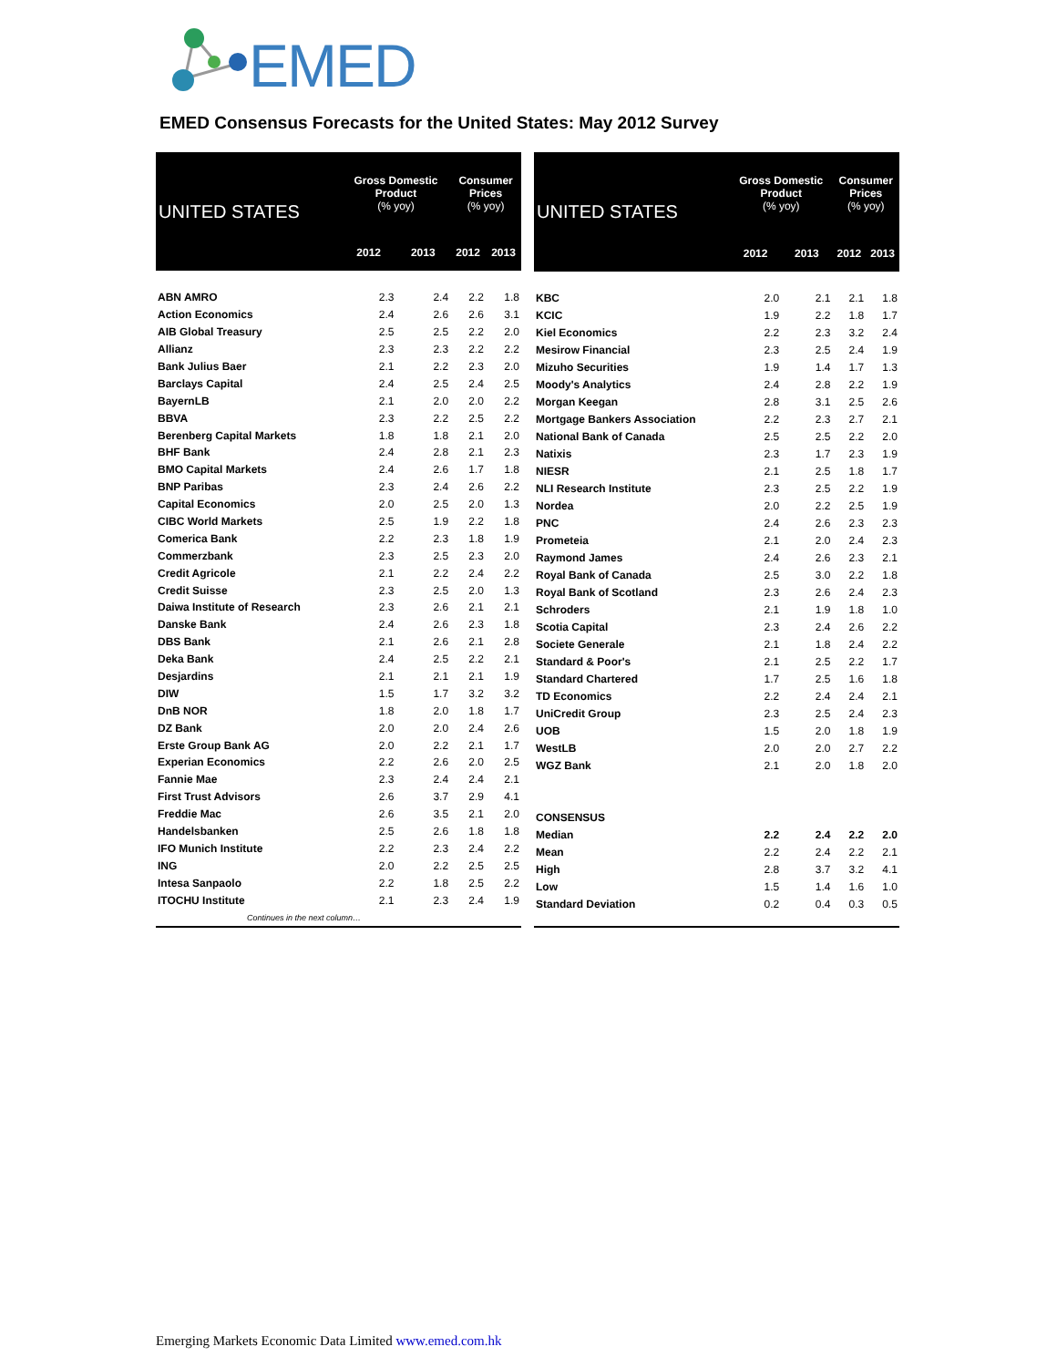EMED
EMED Consensus Forecasts for the United States: May 2012 Survey
| UNITED STATES | Gross Domestic Product (% yoy) | | Consumer Prices (% yoy) | |
| --- | --- | --- | --- | --- |
| | 2012 | 2013 | 2012 | 2013 |
| ABN AMRO | 2.3 | 2.4 | 2.2 | 1.8 |
| Action Economics | 2.4 | 2.6 | 2.6 | 3.1 |
| AIB Global Treasury | 2.5 | 2.5 | 2.2 | 2.0 |
| Allianz | 2.3 | 2.3 | 2.2 | 2.2 |
| Bank Julius Baer | 2.1 | 2.2 | 2.3 | 2.0 |
| Barclays Capital | 2.4 | 2.5 | 2.4 | 2.5 |
| BayernLB | 2.1 | 2.0 | 2.0 | 2.2 |
| BBVA | 2.3 | 2.2 | 2.5 | 2.2 |
| Berenberg Capital Markets | 1.8 | 1.8 | 2.1 | 2.0 |
| BHF Bank | 2.4 | 2.8 | 2.1 | 2.3 |
| BMO Capital Markets | 2.4 | 2.6 | 1.7 | 1.8 |
| BNP Paribas | 2.3 | 2.4 | 2.6 | 2.2 |
| Capital Economics | 2.0 | 2.5 | 2.0 | 1.3 |
| CIBC World Markets | 2.5 | 1.9 | 2.2 | 1.8 |
| Comerica Bank | 2.2 | 2.3 | 1.8 | 1.9 |
| Commerzbank | 2.3 | 2.5 | 2.3 | 2.0 |
| Credit Agricole | 2.1 | 2.2 | 2.4 | 2.2 |
| Credit Suisse | 2.3 | 2.5 | 2.0 | 1.3 |
| Daiwa Institute of Research | 2.3 | 2.6 | 2.1 | 2.1 |
| Danske Bank | 2.4 | 2.6 | 2.3 | 1.8 |
| DBS Bank | 2.1 | 2.6 | 2.1 | 2.8 |
| Deka Bank | 2.4 | 2.5 | 2.2 | 2.1 |
| Desjardins | 2.1 | 2.1 | 2.1 | 1.9 |
| DIW | 1.5 | 1.7 | 3.2 | 3.2 |
| DnB NOR | 1.8 | 2.0 | 1.8 | 1.7 |
| DZ Bank | 2.0 | 2.0 | 2.4 | 2.6 |
| Erste Group Bank AG | 2.0 | 2.2 | 2.1 | 1.7 |
| Experian Economics | 2.2 | 2.6 | 2.0 | 2.5 |
| Fannie Mae | 2.3 | 2.4 | 2.4 | 2.1 |
| First Trust Advisors | 2.6 | 3.7 | 2.9 | 4.1 |
| Freddie Mac | 2.6 | 3.5 | 2.1 | 2.0 |
| Handelsbanken | 2.5 | 2.6 | 1.8 | 1.8 |
| IFO Munich Institute | 2.2 | 2.3 | 2.4 | 2.2 |
| ING | 2.0 | 2.2 | 2.5 | 2.5 |
| Intesa Sanpaolo | 2.2 | 1.8 | 2.5 | 2.2 |
| ITOCHU Institute | 2.1 | 2.3 | 2.4 | 1.9 |
| Continues in the next column… | | | | |
| UNITED STATES | Gross Domestic Product (% yoy) | | Consumer Prices (% yoy) | |
| --- | --- | --- | --- | --- |
| | 2012 | 2013 | 2012 | 2013 |
| KBC | 2.0 | 2.1 | 2.1 | 1.8 |
| KCIC | 1.9 | 2.2 | 1.8 | 1.7 |
| Kiel Economics | 2.2 | 2.3 | 3.2 | 2.4 |
| Mesirow Financial | 2.3 | 2.5 | 2.4 | 1.9 |
| Mizuho Securities | 1.9 | 1.4 | 1.7 | 1.3 |
| Moody's Analytics | 2.4 | 2.8 | 2.2 | 1.9 |
| Morgan Keegan | 2.8 | 3.1 | 2.5 | 2.6 |
| Mortgage Bankers Association | 2.2 | 2.3 | 2.7 | 2.1 |
| National Bank of Canada | 2.5 | 2.5 | 2.2 | 2.0 |
| Natixis | 2.3 | 1.7 | 2.3 | 1.9 |
| NIESR | 2.1 | 2.5 | 1.8 | 1.7 |
| NLI Research Institute | 2.3 | 2.5 | 2.2 | 1.9 |
| Nordea | 2.0 | 2.2 | 2.5 | 1.9 |
| PNC | 2.4 | 2.6 | 2.3 | 2.3 |
| Prometeia | 2.1 | 2.0 | 2.4 | 2.3 |
| Raymond James | 2.4 | 2.6 | 2.3 | 2.1 |
| Royal Bank of Canada | 2.5 | 3.0 | 2.2 | 1.8 |
| Royal Bank of Scotland | 2.3 | 2.6 | 2.4 | 2.3 |
| Schroders | 2.1 | 1.9 | 1.8 | 1.0 |
| Scotia Capital | 2.3 | 2.4 | 2.6 | 2.2 |
| Societe Generale | 2.1 | 1.8 | 2.4 | 2.2 |
| Standard & Poor's | 2.1 | 2.5 | 2.2 | 1.7 |
| Standard Chartered | 1.7 | 2.5 | 1.6 | 1.8 |
| TD Economics | 2.2 | 2.4 | 2.4 | 2.1 |
| UniCredit Group | 2.3 | 2.5 | 2.4 | 2.3 |
| UOB | 1.5 | 2.0 | 1.8 | 1.9 |
| WestLB | 2.0 | 2.0 | 2.7 | 2.2 |
| WGZ Bank | 2.1 | 2.0 | 1.8 | 2.0 |
| CONSENSUS | | | | |
| Median | 2.2 | 2.4 | 2.2 | 2.0 |
| Mean | 2.2 | 2.4 | 2.2 | 2.1 |
| High | 2.8 | 3.7 | 3.2 | 4.1 |
| Low | 1.5 | 1.4 | 1.6 | 1.0 |
| Standard Deviation | 0.2 | 0.4 | 0.3 | 0.5 |
Emerging Markets Economic Data Limited www.emed.com.hk